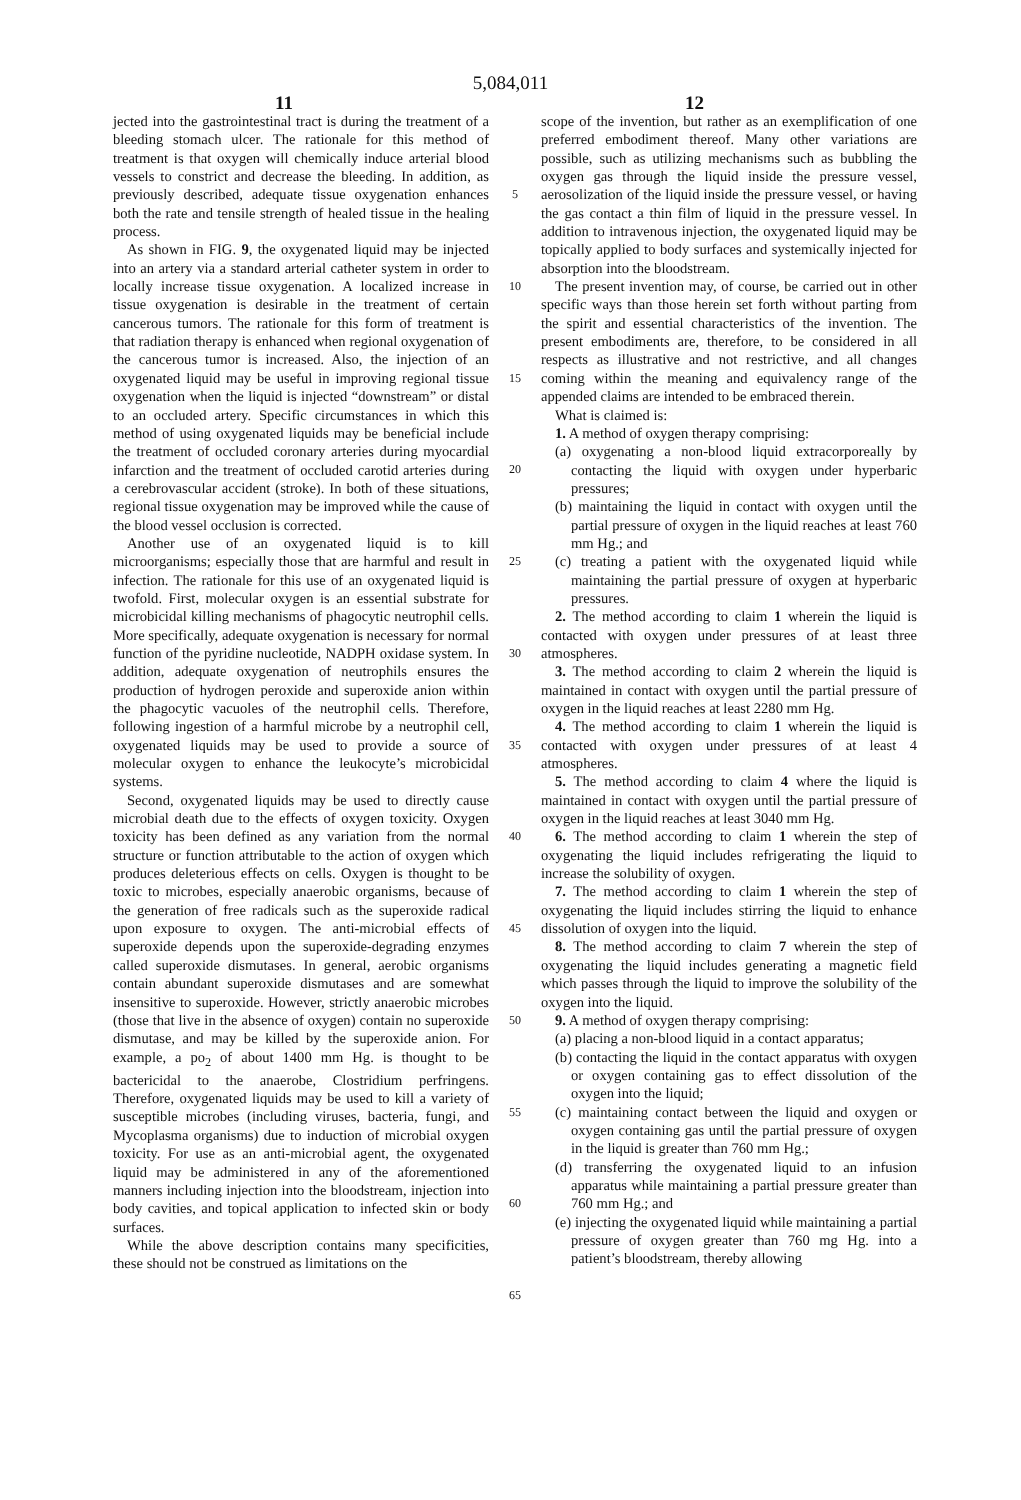5,084,011
11 12
jected into the gastrointestinal tract is during the treatment of a bleeding stomach ulcer. The rationale for this method of treatment is that oxygen will chemically induce arterial blood vessels to constrict and decrease the bleeding. In addition, as previously described, adequate tissue oxygenation enhances both the rate and tensile strength of healed tissue in the healing process.
As shown in FIG. 9, the oxygenated liquid may be injected into an artery via a standard arterial catheter system in order to locally increase tissue oxygenation. A localized increase in tissue oxygenation is desirable in the treatment of certain cancerous tumors. The rationale for this form of treatment is that radiation therapy is enhanced when regional oxygenation of the cancerous tumor is increased. Also, the injection of an oxygenated liquid may be useful in improving regional tissue oxygenation when the liquid is injected “downstream” or distal to an occluded artery. Specific circumstances in which this method of using oxygenated liquids may be beneficial include the treatment of occluded coronary arteries during myocardial infarction and the treatment of occluded carotid arteries during a cerebrovascular accident (stroke). In both of these situations, regional tissue oxygenation may be improved while the cause of the blood vessel occlusion is corrected.
Another use of an oxygenated liquid is to kill microorganisms; especially those that are harmful and result in infection. The rationale for this use of an oxygenated liquid is twofold. First, molecular oxygen is an essential substrate for microbicidal killing mechanisms of phagocytic neutrophil cells. More specifically, adequate oxygenation is necessary for normal function of the pyridine nucleotide, NADPH oxidase system. In addition, adequate oxygenation of neutrophils ensures the production of hydrogen peroxide and superoxide anion within the phagocytic vacuoles of the neutrophil cells. Therefore, following ingestion of a harmful microbe by a neutrophil cell, oxygenated liquids may be used to provide a source of molecular oxygen to enhance the leukocyte’s microbicidal systems.
Second, oxygenated liquids may be used to directly cause microbial death due to the effects of oxygen toxicity. Oxygen toxicity has been defined as any variation from the normal structure or function attributable to the action of oxygen which produces deleterious effects on cells. Oxygen is thought to be toxic to microbes, especially anaerobic organisms, because of the generation of free radicals such as the superoxide radical upon exposure to oxygen. The anti-microbial effects of superoxide depends upon the superoxide-degrading enzymes called superoxide dismutases. In general, aerobic organisms contain abundant superoxide dismutases and are somewhat insensitive to superoxide. However, strictly anaerobic microbes (those that live in the absence of oxygen) contain no superoxide dismutase, and may be killed by the superoxide anion. For example, a po<sub>2</sub> of about 1400 mm Hg. is thought to be bactericidal to the anaerobe, Clostridium perfringens. Therefore, oxygenated liquids may be used to kill a variety of susceptible microbes (including viruses, bacteria, fungi, and Mycoplasma organisms) due to induction of microbial oxygen toxicity. For use as an anti-microbial agent, the oxygenated liquid may be administered in any of the aforementioned manners including injection into the bloodstream, injection into body cavities, and topical application to infected skin or body surfaces.
While the above description contains many specificities, these should not be construed as limitations on the
5
10
15
20
25
30
35
40
45
50
55
60
65
scope of the invention, but rather as an exemplification of one preferred embodiment thereof. Many other variations are possible, such as utilizing mechanisms such as bubbling the oxygen gas through the liquid inside the pressure vessel, aerosolization of the liquid inside the pressure vessel, or having the gas contact a thin film of liquid in the pressure vessel. In addition to intravenous injection, the oxygenated liquid may be topically applied to body surfaces and systemically injected for absorption into the bloodstream.
The present invention may, of course, be carried out in other specific ways than those herein set forth without parting from the spirit and essential characteristics of the invention. The present embodiments are, therefore, to be considered in all respects as illustrative and not restrictive, and all changes coming within the meaning and equivalency range of the appended claims are intended to be embraced therein.
What is claimed is:
1. A method of oxygen therapy comprising:
(a) oxygenating a non-blood liquid extracorporeally by contacting the liquid with oxygen under hyperbaric pressures;
(b) maintaining the liquid in contact with oxygen until the partial pressure of oxygen in the liquid reaches at least 760 mm Hg.; and
(c) treating a patient with the oxygenated liquid while maintaining the partial pressure of oxygen at hyperbaric pressures.
2. The method according to claim 1 wherein the liquid is contacted with oxygen under pressures of at least three atmospheres.
3. The method according to claim 2 wherein the liquid is maintained in contact with oxygen until the partial pressure of oxygen in the liquid reaches at least 2280 mm Hg.
4. The method according to claim 1 wherein the liquid is contacted with oxygen under pressures of at least 4 atmospheres.
5. The method according to claim 4 where the liquid is maintained in contact with oxygen until the partial pressure of oxygen in the liquid reaches at least 3040 mm Hg.
6. The method according to claim 1 wherein the step of oxygenating the liquid includes refrigerating the liquid to increase the solubility of oxygen.
7. The method according to claim 1 wherein the step of oxygenating the liquid includes stirring the liquid to enhance dissolution of oxygen into the liquid.
8. The method according to claim 7 wherein the step of oxygenating the liquid includes generating a magnetic field which passes through the liquid to improve the solubility of the oxygen into the liquid.
9. A method of oxygen therapy comprising:
(a) placing a non-blood liquid in a contact apparatus;
(b) contacting the liquid in the contact apparatus with oxygen or oxygen containing gas to effect dissolution of the oxygen into the liquid;
(c) maintaining contact between the liquid and oxygen or oxygen containing gas until the partial pressure of oxygen in the liquid is greater than 760 mm Hg.;
(d) transferring the oxygenated liquid to an infusion apparatus while maintaining a partial pressure greater than 760 mm Hg.; and
(e) injecting the oxygenated liquid while maintaining a partial pressure of oxygen greater than 760 mg Hg. into a patient’s bloodstream, thereby allowing